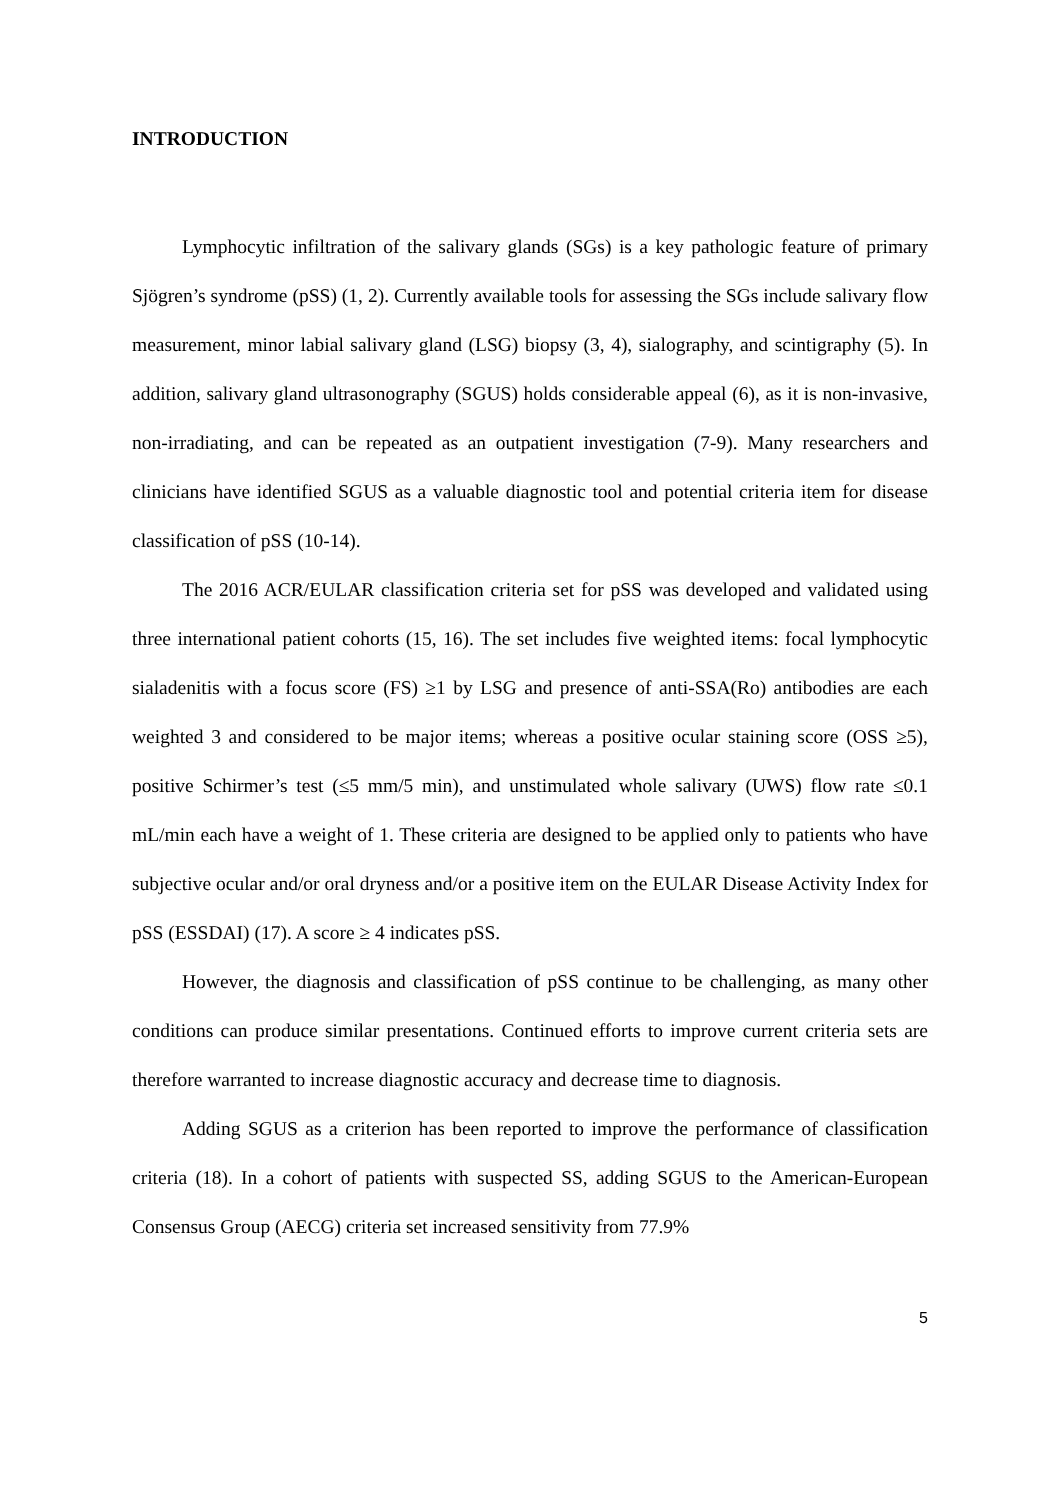INTRODUCTION
Lymphocytic infiltration of the salivary glands (SGs) is a key pathologic feature of primary Sjögren’s syndrome (pSS) (1, 2). Currently available tools for assessing the SGs include salivary flow measurement, minor labial salivary gland (LSG) biopsy (3, 4), sialography, and scintigraphy (5). In addition, salivary gland ultrasonography (SGUS) holds considerable appeal (6), as it is non-invasive, non-irradiating, and can be repeated as an outpatient investigation (7-9). Many researchers and clinicians have identified SGUS as a valuable diagnostic tool and potential criteria item for disease classification of pSS (10-14).
The 2016 ACR/EULAR classification criteria set for pSS was developed and validated using three international patient cohorts (15, 16). The set includes five weighted items: focal lymphocytic sialadenitis with a focus score (FS) ≥1 by LSG and presence of anti-SSA(Ro) antibodies are each weighted 3 and considered to be major items; whereas a positive ocular staining score (OSS ≥5), positive Schirmer’s test (≤5 mm/5 min), and unstimulated whole salivary (UWS) flow rate ≤0.1 mL/min each have a weight of 1. These criteria are designed to be applied only to patients who have subjective ocular and/or oral dryness and/or a positive item on the EULAR Disease Activity Index for pSS (ESSDAI) (17). A score ≥ 4 indicates pSS.
However, the diagnosis and classification of pSS continue to be challenging, as many other conditions can produce similar presentations. Continued efforts to improve current criteria sets are therefore warranted to increase diagnostic accuracy and decrease time to diagnosis.
Adding SGUS as a criterion has been reported to improve the performance of classification criteria (18). In a cohort of patients with suspected SS, adding SGUS to the American-European Consensus Group (AECG) criteria set increased sensitivity from 77.9%
5